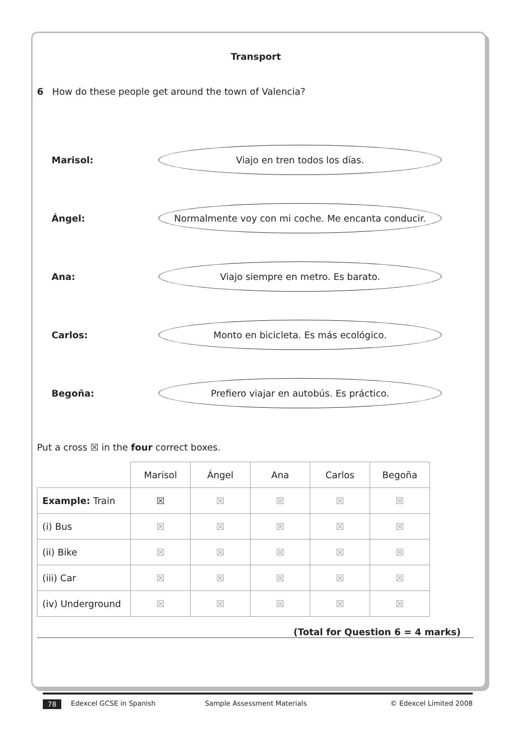Transport
6 How do these people get around the town of Valencia?
Marisol:
Viajo en tren todos los días.
Ángel:
Normalmente voy con mi coche. Me encanta conducir.
Ana:
Viajo siempre en metro. Es barato.
Carlos:
Monto en bicicleta. Es más ecológico.
Begoña:
Prefiero viajar en autobús. Es práctico.
Put a cross ☒ in the four correct boxes.
| | Marisol | Ángel | Ana | Carlos | Begoña |
| --- | --- | --- | --- | --- | --- |
| Example: Train | ☒ | ☒ | ☒ | ☒ | ☒ |
| (i) Bus | ☒ | ☒ | ☒ | ☒ | ☒ |
| (ii) Bike | ☒ | ☒ | ☒ | ☒ | ☒ |
| (iii) Car | ☒ | ☒ | ☒ | ☒ | ☒ |
| (iv) Underground | ☒ | ☒ | ☒ | ☒ | ☒ |
(Total for Question 6 = 4 marks)
78 Edexcel GCSE in Spanish Sample Assessment Materials © Edexcel Limited 2008